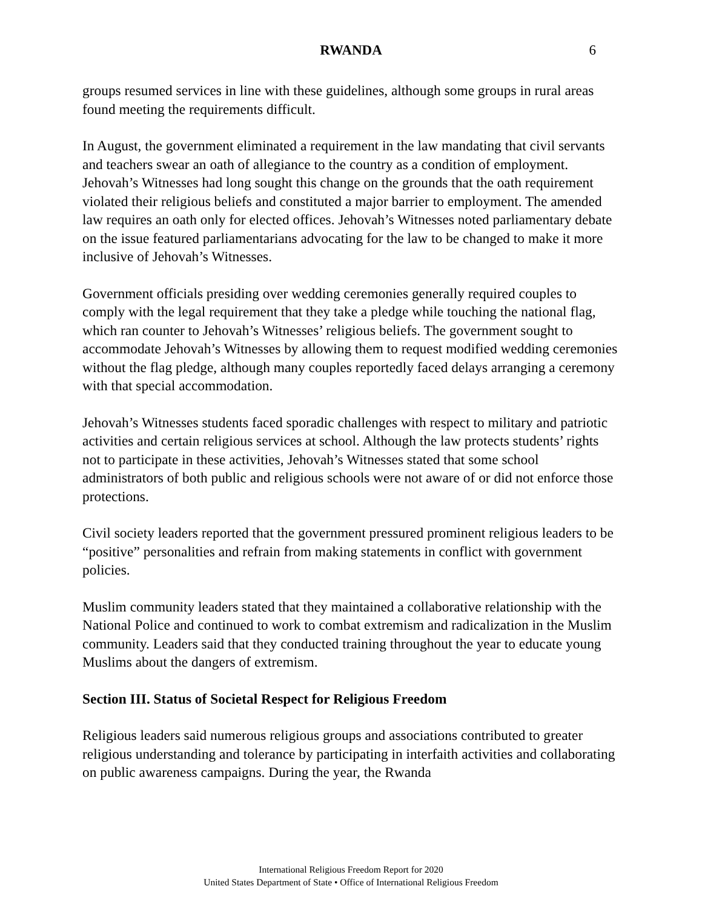RWANDA 6
groups resumed services in line with these guidelines, although some groups in rural areas found meeting the requirements difficult.
In August, the government eliminated a requirement in the law mandating that civil servants and teachers swear an oath of allegiance to the country as a condition of employment. Jehovah’s Witnesses had long sought this change on the grounds that the oath requirement violated their religious beliefs and constituted a major barrier to employment. The amended law requires an oath only for elected offices. Jehovah’s Witnesses noted parliamentary debate on the issue featured parliamentarians advocating for the law to be changed to make it more inclusive of Jehovah’s Witnesses.
Government officials presiding over wedding ceremonies generally required couples to comply with the legal requirement that they take a pledge while touching the national flag, which ran counter to Jehovah’s Witnesses’ religious beliefs. The government sought to accommodate Jehovah’s Witnesses by allowing them to request modified wedding ceremonies without the flag pledge, although many couples reportedly faced delays arranging a ceremony with that special accommodation.
Jehovah’s Witnesses students faced sporadic challenges with respect to military and patriotic activities and certain religious services at school. Although the law protects students’ rights not to participate in these activities, Jehovah’s Witnesses stated that some school administrators of both public and religious schools were not aware of or did not enforce those protections.
Civil society leaders reported that the government pressured prominent religious leaders to be “positive” personalities and refrain from making statements in conflict with government policies.
Muslim community leaders stated that they maintained a collaborative relationship with the National Police and continued to work to combat extremism and radicalization in the Muslim community. Leaders said that they conducted training throughout the year to educate young Muslims about the dangers of extremism.
Section III. Status of Societal Respect for Religious Freedom
Religious leaders said numerous religious groups and associations contributed to greater religious understanding and tolerance by participating in interfaith activities and collaborating on public awareness campaigns. During the year, the Rwanda
International Religious Freedom Report for 2020
United States Department of State • Office of International Religious Freedom